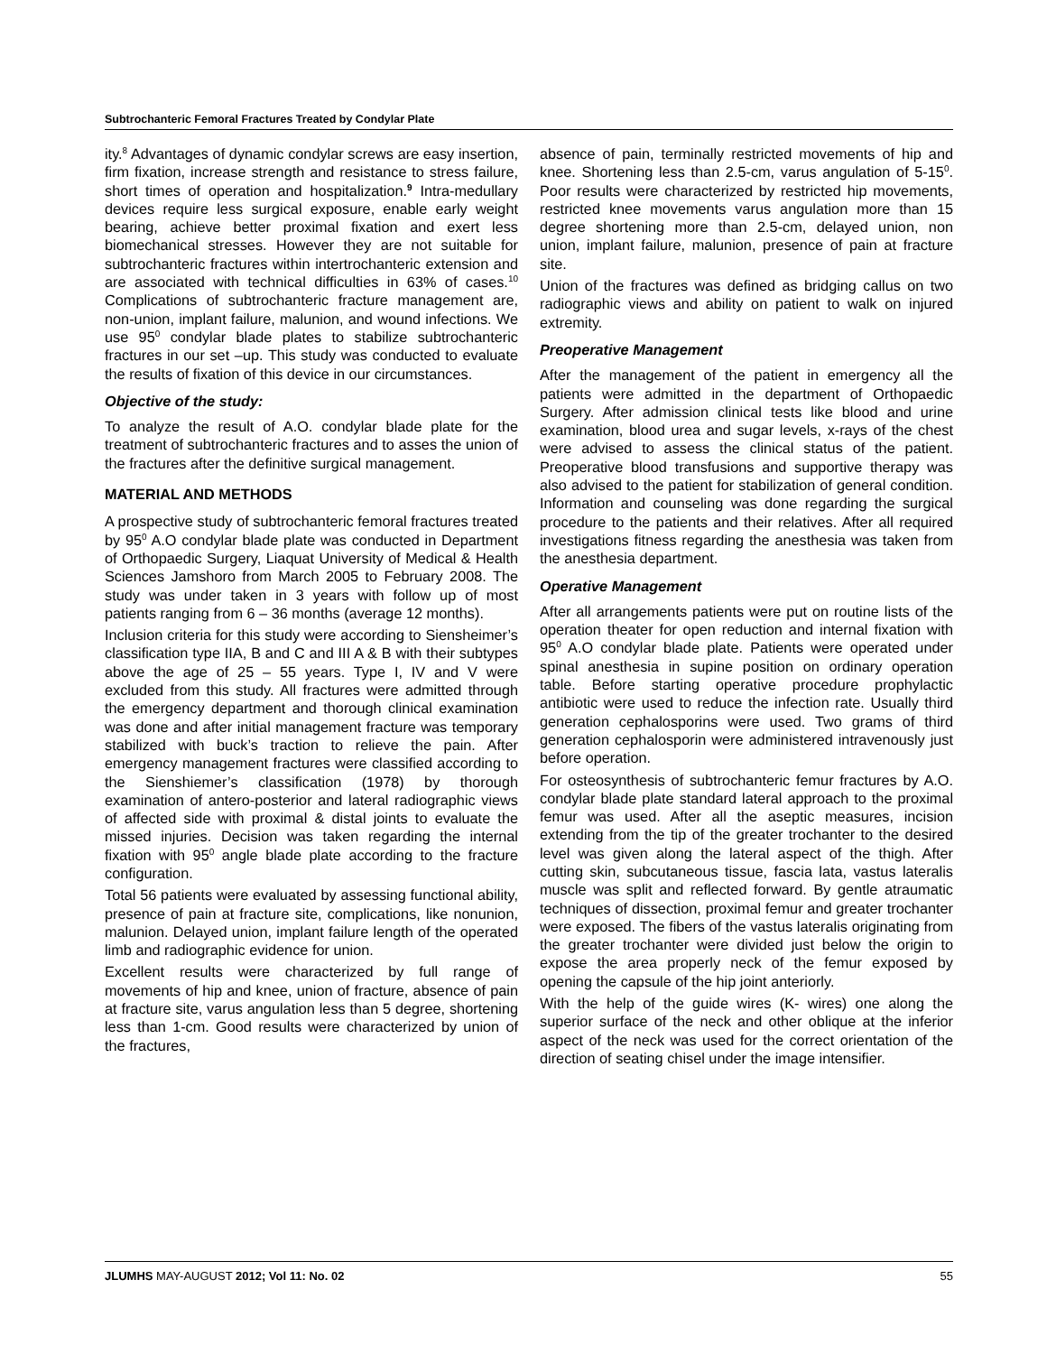Subtrochanteric Femoral Fractures Treated by Condylar Plate
ity.<sup>8</sup> Advantages of dynamic condylar screws are easy insertion, firm fixation, increase strength and resistance to stress failure, short times of operation and hospitalization.<sup>9</sup> Intra-medullary devices require less surgical exposure, enable early weight bearing, achieve better proximal fixation and exert less biomechanical stresses. However they are not suitable for subtrochanteric fractures within intertrochanteric extension and are associated with technical difficulties in 63% of cases.<sup>10</sup> Complications of subtrochanteric fracture management are, non-union, implant failure, malunion, and wound infections. We use 95<sup>0</sup> condylar blade plates to stabilize subtrochanteric fractures in our set –up. This study was conducted to evaluate the results of fixation of this device in our circumstances.
Objective of the study:
To analyze the result of A.O. condylar blade plate for the treatment of subtrochanteric fractures and to asses the union of the fractures after the definitive surgical management.
MATERIAL AND METHODS
A prospective study of subtrochanteric femoral fractures treated by 95<sup>0</sup> A.O condylar blade plate was conducted in Department of Orthopaedic Surgery, Liaquat University of Medical & Health Sciences Jamshoro from March 2005 to February 2008. The study was under taken in 3 years with follow up of most patients ranging from 6 – 36 months (average 12 months).
Inclusion criteria for this study were according to Siensheimer’s classification type IIA, B and C and III A & B with their subtypes above the age of 25 – 55 years. Type I, IV and V were excluded from this study. All fractures were admitted through the emergency department and thorough clinical examination was done and after initial management fracture was temporary stabilized with buck’s traction to relieve the pain. After emergency management fractures were classified according to the Sienshiemer’s classification (1978) by thorough examination of antero-posterior and lateral radiographic views of affected side with proximal & distal joints to evaluate the missed injuries. Decision was taken regarding the internal fixation with 95<sup>0</sup> angle blade plate according to the fracture configuration.
Total 56 patients were evaluated by assessing functional ability, presence of pain at fracture site, complications, like nonunion, malunion. Delayed union, implant failure length of the operated limb and radiographic evidence for union.
Excellent results were characterized by full range of movements of hip and knee, union of fracture, absence of pain at fracture site, varus angulation less than 5 degree, shortening less than 1-cm. Good results were characterized by union of the fractures,
absence of pain, terminally restricted movements of hip and knee. Shortening less than 2.5-cm, varus angulation of 5-15<sup>0</sup>. Poor results were characterized by restricted hip movements, restricted knee movements varus angulation more than 15 degree shortening more than 2.5-cm, delayed union, non union, implant failure, malunion, presence of pain at fracture site.
Union of the fractures was defined as bridging callus on two radiographic views and ability on patient to walk on injured extremity.
Preoperative Management
After the management of the patient in emergency all the patients were admitted in the department of Orthopaedic Surgery. After admission clinical tests like blood and urine examination, blood urea and sugar levels, x-rays of the chest were advised to assess the clinical status of the patient. Preoperative blood transfusions and supportive therapy was also advised to the patient for stabilization of general condition. Information and counseling was done regarding the surgical procedure to the patients and their relatives. After all required investigations fitness regarding the anesthesia was taken from the anesthesia department.
Operative Management
After all arrangements patients were put on routine lists of the operation theater for open reduction and internal fixation with 95<sup>0</sup> A.O condylar blade plate. Patients were operated under spinal anesthesia in supine position on ordinary operation table. Before starting operative procedure prophylactic antibiotic were used to reduce the infection rate. Usually third generation cephalosporins were used. Two grams of third generation cephalosporin were administered intravenously just before operation.
For osteosynthesis of subtrochanteric femur fractures by A.O. condylar blade plate standard lateral approach to the proximal femur was used. After all the aseptic measures, incision extending from the tip of the greater trochanter to the desired level was given along the lateral aspect of the thigh. After cutting skin, subcutaneous tissue, fascia lata, vastus lateralis muscle was split and reflected forward. By gentle atraumatic techniques of dissection, proximal femur and greater trochanter were exposed. The fibers of the vastus lateralis originating from the greater trochanter were divided just below the origin to expose the area properly neck of the femur exposed by opening the capsule of the hip joint anteriorly.
With the help of the guide wires (K- wires) one along the superior surface of the neck and other oblique at the inferior aspect of the neck was used for the correct orientation of the direction of seating chisel under the image intensifier.
JLUMHS MAY-AUGUST 2012; Vol 11: No. 02 55